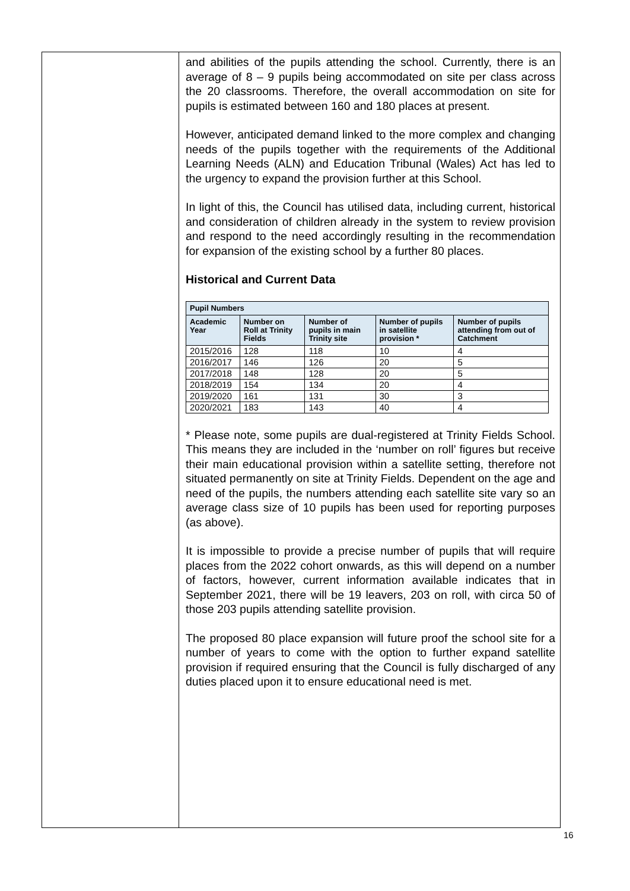and abilities of the pupils attending the school. Currently, there is an average of 8 – 9 pupils being accommodated on site per class across the 20 classrooms. Therefore, the overall accommodation on site for pupils is estimated between 160 and 180 places at present.
However, anticipated demand linked to the more complex and changing needs of the pupils together with the requirements of the Additional Learning Needs (ALN) and Education Tribunal (Wales) Act has led to the urgency to expand the provision further at this School.
In light of this, the Council has utilised data, including current, historical and consideration of children already in the system to review provision and respond to the need accordingly resulting in the recommendation for expansion of the existing school by a further 80 places.
Historical and Current Data
| Pupil Numbers | | | | |
| --- | --- | --- | --- | --- |
| Academic Year | Number on Roll at Trinity Fields | Number of pupils in main Trinity site | Number of pupils in satellite provision * | Number of pupils attending from out of Catchment |
| 2015/2016 | 128 | 118 | 10 | 4 |
| 2016/2017 | 146 | 126 | 20 | 5 |
| 2017/2018 | 148 | 128 | 20 | 5 |
| 2018/2019 | 154 | 134 | 20 | 4 |
| 2019/2020 | 161 | 131 | 30 | 3 |
| 2020/2021 | 183 | 143 | 40 | 4 |
* Please note, some pupils are dual-registered at Trinity Fields School. This means they are included in the ‘number on roll’ figures but receive their main educational provision within a satellite setting, therefore not situated permanently on site at Trinity Fields. Dependent on the age and need of the pupils, the numbers attending each satellite site vary so an average class size of 10 pupils has been used for reporting purposes (as above).
It is impossible to provide a precise number of pupils that will require places from the 2022 cohort onwards, as this will depend on a number of factors, however, current information available indicates that in September 2021, there will be 19 leavers, 203 on roll, with circa 50 of those 203 pupils attending satellite provision.
The proposed 80 place expansion will future proof the school site for a number of years to come with the option to further expand satellite provision if required ensuring that the Council is fully discharged of any duties placed upon it to ensure educational need is met.
16